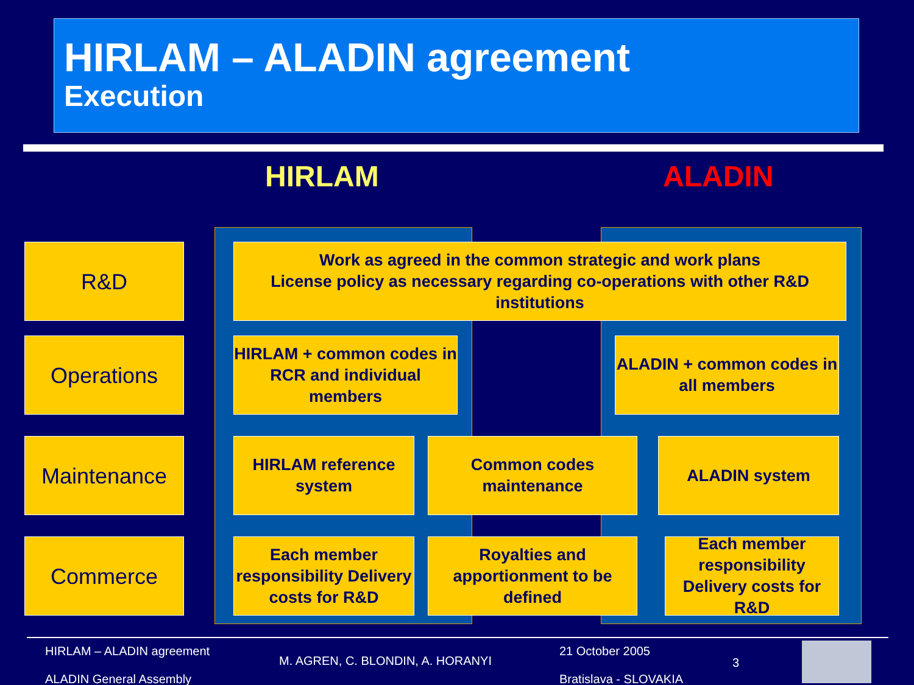HIRLAM – ALADIN agreement
Execution
HIRLAM ALADIN
R&D
Work as agreed in the common strategic and work plans
License policy as necessary regarding co-operations with other R&D institutions
Operations
HIRLAM + common codes in RCR and individual members
ALADIN + common codes in all members
Maintenance
HIRLAM reference system
Common codes maintenance
ALADIN system
Commerce
Each member responsibility Delivery costs for R&D
Royalties and apportionment to be defined
Each member responsibility Delivery costs for R&D
HIRLAM – ALADIN agreement
ALADIN General Assembly
M. AGREN, C. BLONDIN, A. HORANYI
21 October 2005
Bratislava - SLOVAKIA
3